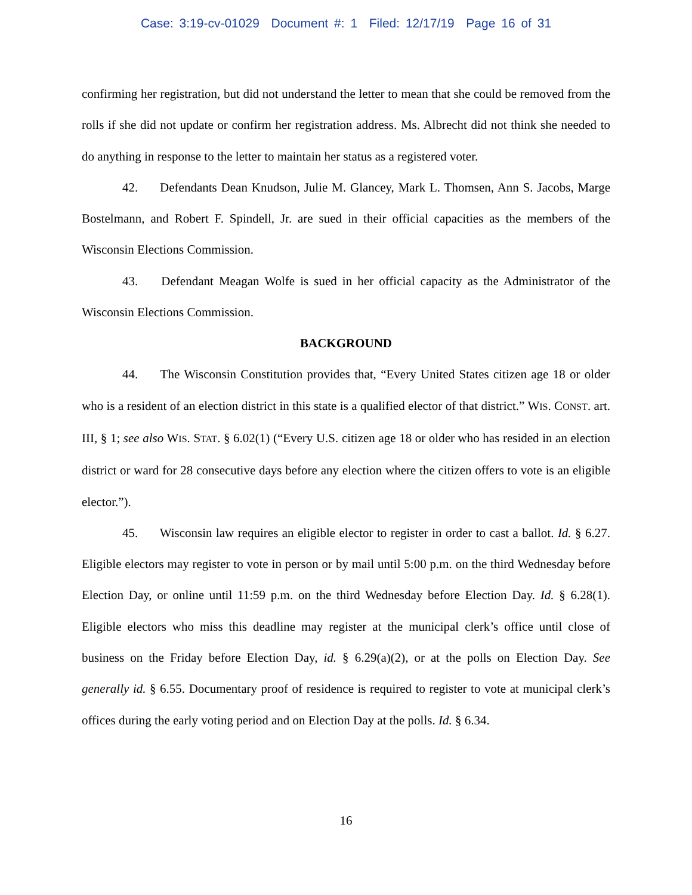Case: 3:19-cv-01029 Document #: 1 Filed: 12/17/19 Page 16 of 31
confirming her registration, but did not understand the letter to mean that she could be removed from the rolls if she did not update or confirm her registration address. Ms. Albrecht did not think she needed to do anything in response to the letter to maintain her status as a registered voter.
42. Defendants Dean Knudson, Julie M. Glancey, Mark L. Thomsen, Ann S. Jacobs, Marge Bostelmann, and Robert F. Spindell, Jr. are sued in their official capacities as the members of the Wisconsin Elections Commission.
43. Defendant Meagan Wolfe is sued in her official capacity as the Administrator of the Wisconsin Elections Commission.
BACKGROUND
44. The Wisconsin Constitution provides that, “Every United States citizen age 18 or older who is a resident of an election district in this state is a qualified elector of that district.” WIS. CONST. art. III, § 1; see also WIS. STAT. § 6.02(1) (“Every U.S. citizen age 18 or older who has resided in an election district or ward for 28 consecutive days before any election where the citizen offers to vote is an eligible elector.”).
45. Wisconsin law requires an eligible elector to register in order to cast a ballot. Id. § 6.27. Eligible electors may register to vote in person or by mail until 5:00 p.m. on the third Wednesday before Election Day, or online until 11:59 p.m. on the third Wednesday before Election Day. Id. § 6.28(1). Eligible electors who miss this deadline may register at the municipal clerk’s office until close of business on the Friday before Election Day, id. § 6.29(a)(2), or at the polls on Election Day. See generally id. § 6.55. Documentary proof of residence is required to register to vote at municipal clerk’s offices during the early voting period and on Election Day at the polls. Id. § 6.34.
16